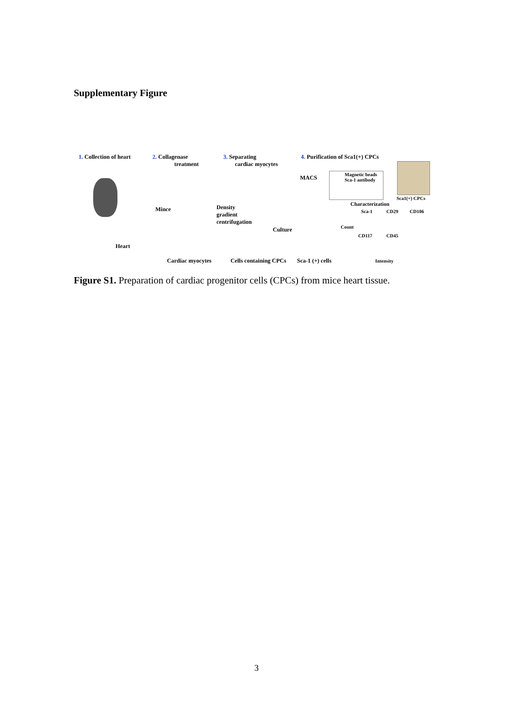Supplementary Figure
1. Collection of heart 2. Collagenase
treatment
3. Separating
cardiac myocytes
4. Purification of Sca1(+) CPCs
MACS Magnetic beads
Sca-1 antibody
Sca1(+) CPCs
Mince Density
gradient
centrifugation
Culture
Characterization
Sca-1 CD29 CD106
CD117 CD45
Count
Heart
Cardiac myocytes Cells containing CPCs Sca-1 (+) cells Intensity
Figure S1. Preparation of cardiac progenitor cells (CPCs) from mice heart tissue.
3